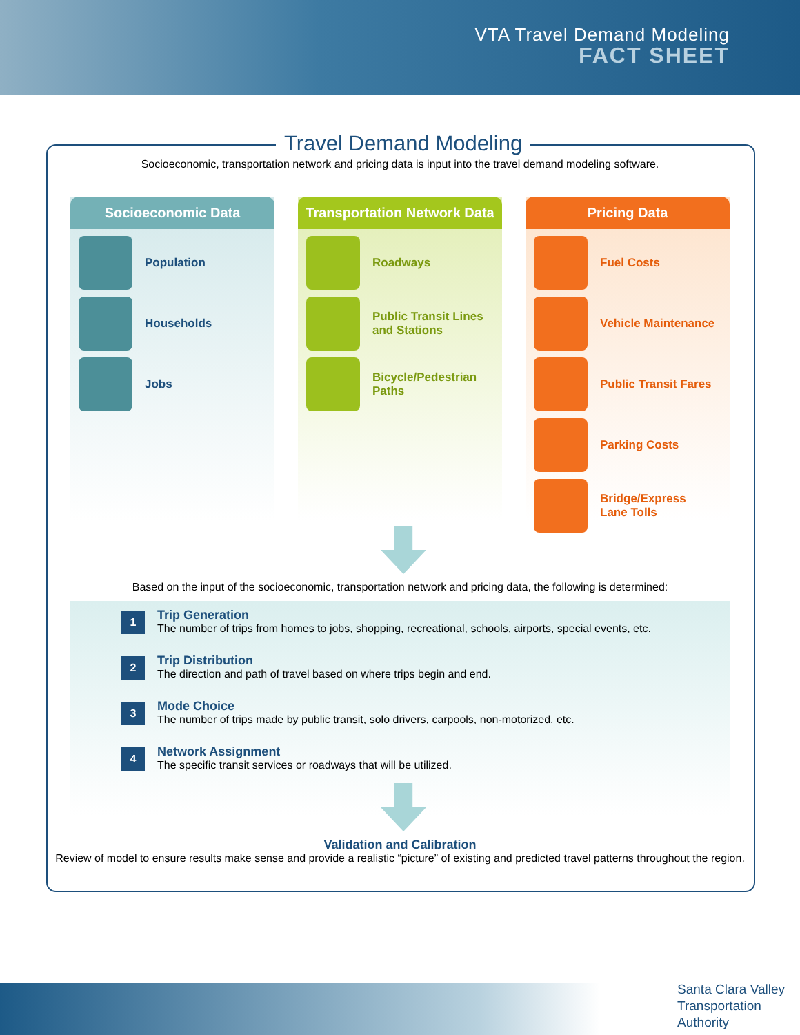VTA Travel Demand Modeling
FACT SHEET
Travel Demand Modeling
Socioeconomic, transportation network and pricing data is input into the travel demand modeling software.
Socioeconomic Data
Population
Households
Jobs
Transportation Network Data
Roadways
Public Transit Lines
and Stations
Bicycle/Pedestrian
Paths
Pricing Data
Fuel Costs
Vehicle Maintenance
Public Transit Fares
Parking Costs
Bridge/Express
Lane Tolls
Based on the input of the socioeconomic, transportation network and pricing data, the following is determined:
1
Trip Generation
The number of trips from homes to jobs, shopping, recreational, schools, airports, special events, etc.
2
Trip Distribution
The direction and path of travel based on where trips begin and end.
3
Mode Choice
The number of trips made by public transit, solo drivers, carpools, non-motorized, etc.
4
Network Assignment
The specific transit services or roadways that will be utilized.
Validation and Calibration
Review of model to ensure results make sense and provide a realistic “picture” of existing and predicted travel patterns throughout the region.
Santa Clara Valley
Transportation
Authority